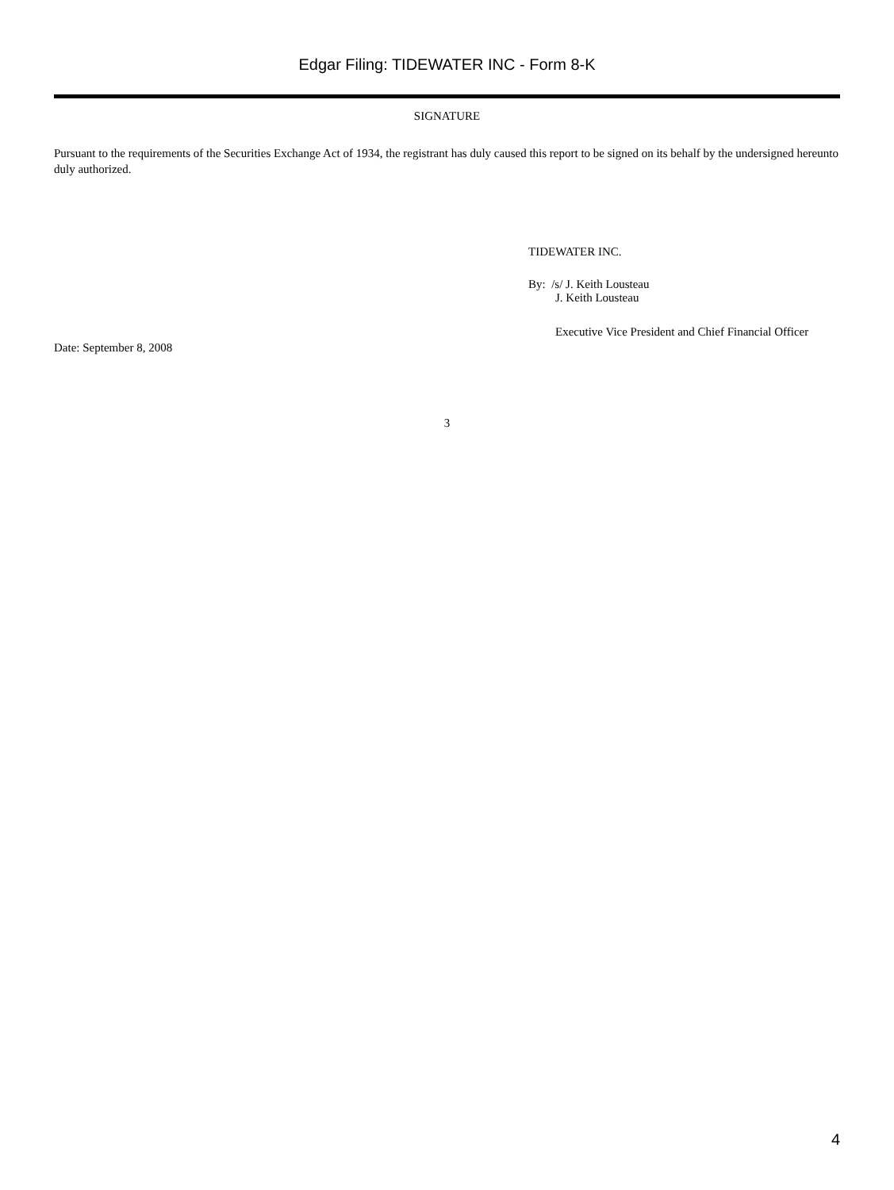Edgar Filing: TIDEWATER INC - Form 8-K
SIGNATURE
Pursuant to the requirements of the Securities Exchange Act of 1934, the registrant has duly caused this report to be signed on its behalf by the undersigned hereunto duly authorized.
TIDEWATER INC.
By: /s/ J. Keith Lousteau
J. Keith Lousteau
Executive Vice President and Chief Financial Officer
Date: September 8, 2008
3
4